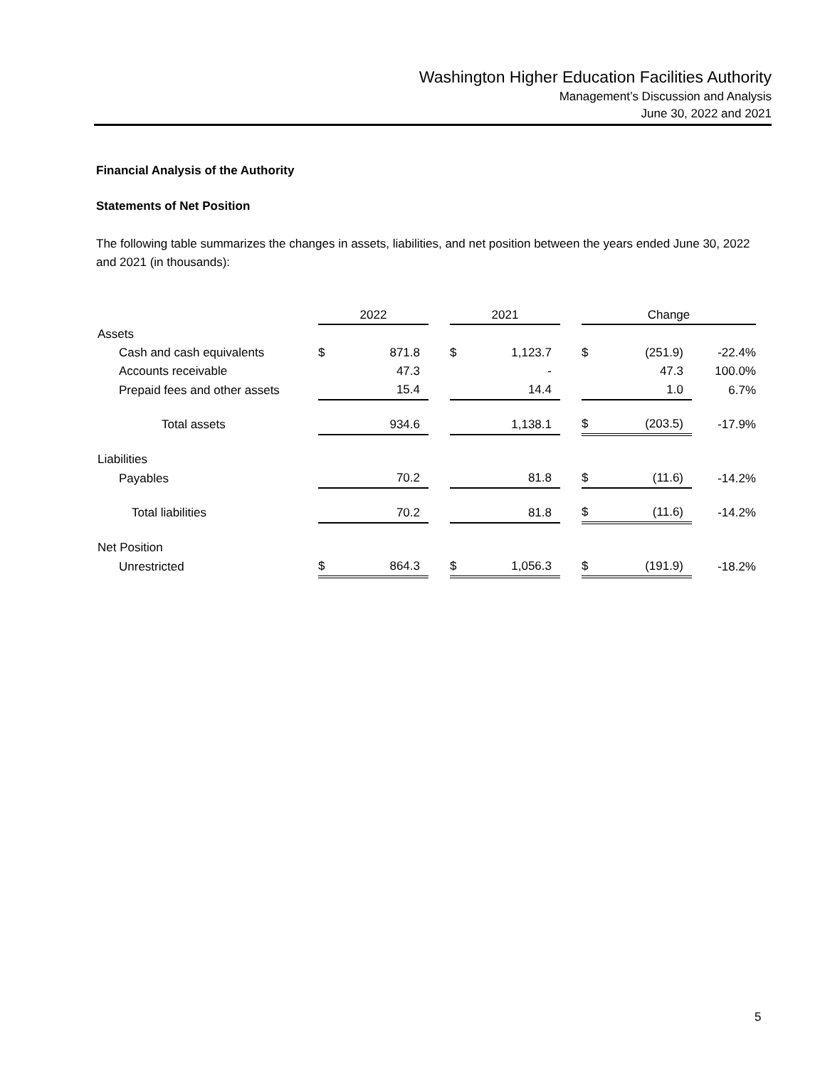Washington Higher Education Facilities Authority
Management’s Discussion and Analysis
June 30, 2022 and 2021
Financial Analysis of the Authority
Statements of Net Position
The following table summarizes the changes in assets, liabilities, and net position between the years ended June 30, 2022 and 2021 (in thousands):
| | 2022 | | | 2021 | | | Change | | |
| Assets | | | | | | | | | |
| Cash and cash equivalents | $ | 871.8 | | $ | 1,123.7 | | $ | (251.9) | -22.4% |
| Accounts receivable | | 47.3 | | | - | | | 47.3 | 100.0% |
| Prepaid fees and other assets | | 15.4 | | | 14.4 | | | 1.0 | 6.7% |
| Total assets | | 934.6 | | | 1,138.1 | | $ | (203.5) | -17.9% |
| Liabilities | | | | | | | | | |
| Payables | | 70.2 | | | 81.8 | | $ | (11.6) | -14.2% |
| Total liabilities | | 70.2 | | | 81.8 | | $ | (11.6) | -14.2% |
| Net Position | | | | | | | | | |
| Unrestricted | $ | 864.3 | | $ | 1,056.3 | | $ | (191.9) | -18.2% |
5